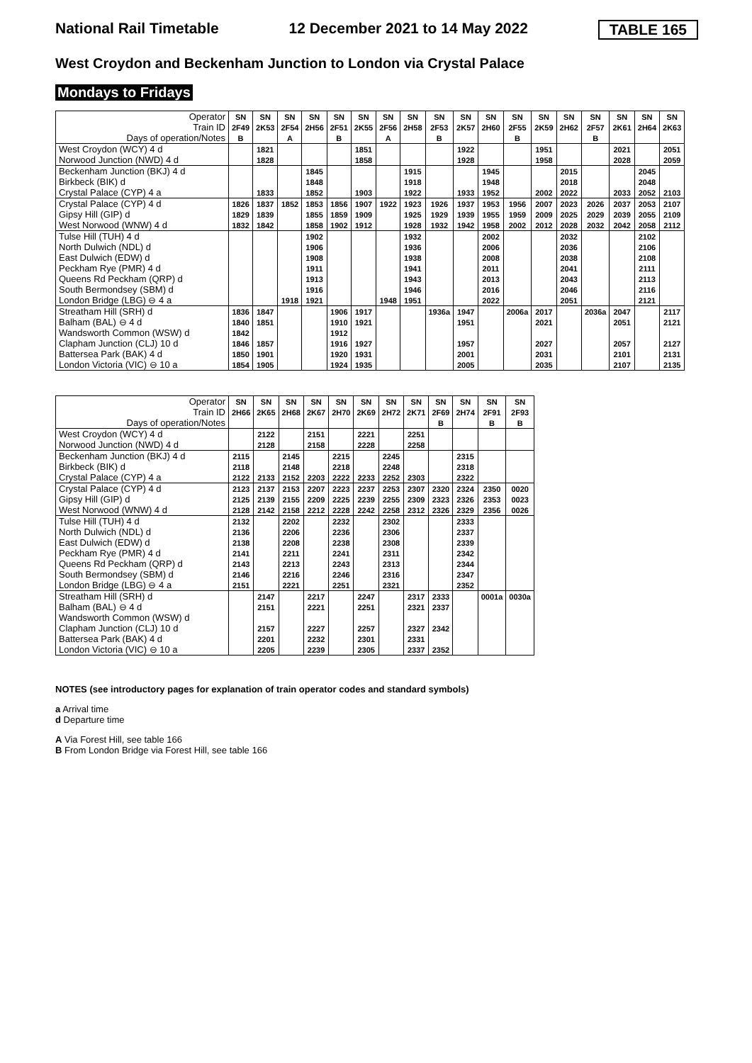National Rail Timetable 12 December 2021 to 14 May 2022 TABLE 165
West Croydon and Beckenham Junction to London via Crystal Palace
Mondays to Fridays
| Operator | SN | SN | SN | SN | SN | SN | SN | SN | SN | SN | SN | SN | SN | SN | SN | SN | SN | SN |
| --- | --- | --- | --- | --- | --- | --- | --- | --- | --- | --- | --- | --- | --- | --- | --- | --- | --- | --- |
| Train ID | 2F49 | 2K53 | 2F54 | 2H56 | 2F51 | 2K55 | 2F56 | 2H58 | 2F53 | 2K57 | 2H60 | 2F55 | 2K59 | 2H62 | 2F57 | 2K61 | 2H64 | 2K63 |
| Days of operation/Notes | B | | A | | B | | A | | B | | | B | | | B | | | |
| West Croydon (WCY) 4 d | | 1821 | | | | 1851 | | | | 1922 | | | 1951 | | | 2021 | | 2051 |
| Norwood Junction (NWD) 4 d | | 1828 | | | | 1858 | | | | 1928 | | | 1958 | | | 2028 | | 2059 |
| Beckenham Junction (BKJ) 4 d | | | | 1845 | | | | 1915 | | | 1945 | | | 2015 | | | 2045 | |
| Birkbeck (BIK) d | | | | 1848 | | | | 1918 | | | 1948 | | | 2018 | | | 2048 | |
| Crystal Palace (CYP) 4 a | | 1833 | | 1852 | | 1903 | | 1922 | | 1933 | 1952 | | 2002 | 2022 | | 2033 | 2052 | 2103 |
| Crystal Palace (CYP) 4 d | 1826 | 1837 | 1852 | 1853 | 1856 | 1907 | 1922 | 1923 | 1926 | 1937 | 1953 | 1956 | 2007 | 2023 | 2026 | 2037 | 2053 | 2107 |
| Gipsy Hill (GIP) d | 1829 | 1839 | | 1855 | 1859 | 1909 | | 1925 | 1929 | 1939 | 1955 | 1959 | 2009 | 2025 | 2029 | 2039 | 2055 | 2109 |
| West Norwood (WNW) 4 d | 1832 | 1842 | | 1858 | 1902 | 1912 | | 1928 | 1932 | 1942 | 1958 | 2002 | 2012 | 2028 | 2032 | 2042 | 2058 | 2112 |
| Tulse Hill (TUH) 4 d | | | | 1902 | | | | 1932 | | | 2002 | | | 2032 | | | 2102 | |
| North Dulwich (NDL) d | | | | 1906 | | | | 1936 | | | 2006 | | | 2036 | | | 2106 | |
| East Dulwich (EDW) d | | | | 1908 | | | | 1938 | | | 2008 | | | 2038 | | | 2108 | |
| Peckham Rye (PMR) 4 d | | | | 1911 | | | | 1941 | | | 2011 | | | 2041 | | | 2111 | |
| Queens Rd Peckham (QRP) d | | | | 1913 | | | | 1943 | | | 2013 | | | 2043 | | | 2113 | |
| South Bermondsey (SBM) d | | | | 1916 | | | | 1946 | | | 2016 | | | 2046 | | | 2116 | |
| London Bridge (LBG) ⊖ 4 a | | | 1918 | 1921 | | | 1948 | 1951 | | | 2022 | | | 2051 | | | 2121 | |
| Streatham Hill (SRH) d | 1836 | 1847 | | | 1906 | 1917 | | | 1936a | 1947 | | 2006a | 2017 | | 2036a | 2047 | | 2117 |
| Balham (BAL) ⊖ 4 d | 1840 | 1851 | | | 1910 | 1921 | | | | 1951 | | | 2021 | | | 2051 | | 2121 |
| Wandsworth Common (WSW) d | 1842 | | | | 1912 | | | | | | | | | | | | | |
| Clapham Junction (CLJ) 10 d | 1846 | 1857 | | | 1916 | 1927 | | | | 1957 | | | 2027 | | | 2057 | | 2127 |
| Battersea Park (BAK) 4 d | 1850 | 1901 | | | 1920 | 1931 | | | | 2001 | | | 2031 | | | 2101 | | 2131 |
| London Victoria (VIC) ⊖ 10 a | 1854 | 1905 | | | 1924 | 1935 | | | | 2005 | | | 2035 | | | 2107 | | 2135 |
| Operator | SN | SN | SN | SN | SN | SN | SN | SN | SN | SN | SN | SN |
| --- | --- | --- | --- | --- | --- | --- | --- | --- | --- | --- | --- | --- |
| Train ID | 2H66 | 2K65 | 2H68 | 2K67 | 2H70 | 2K69 | 2H72 | 2K71 | 2F69 | 2H74 | 2F91 | 2F93 |
| Days of operation/Notes | | | | | | | | | B | | B | B |
| West Croydon (WCY) 4 d | | 2122 | | 2151 | | 2221 | | 2251 | | | | |
| Norwood Junction (NWD) 4 d | | 2128 | | 2158 | | 2228 | | 2258 | | | | |
| Beckenham Junction (BKJ) 4 d | 2115 | | 2145 | | 2215 | | 2245 | | | 2315 | | |
| Birkbeck (BIK) d | 2118 | | 2148 | | 2218 | | 2248 | | | 2318 | | |
| Crystal Palace (CYP) 4 a | 2122 | 2133 | 2152 | 2203 | 2222 | 2233 | 2252 | 2303 | | 2322 | | |
| Crystal Palace (CYP) 4 d | 2123 | 2137 | 2153 | 2207 | 2223 | 2237 | 2253 | 2307 | 2320 | 2324 | 2350 | 0020 |
| Gipsy Hill (GIP) d | 2125 | 2139 | 2155 | 2209 | 2225 | 2239 | 2255 | 2309 | 2323 | 2326 | 2353 | 0023 |
| West Norwood (WNW) 4 d | 2128 | 2142 | 2158 | 2212 | 2228 | 2242 | 2258 | 2312 | 2326 | 2329 | 2356 | 0026 |
| Tulse Hill (TUH) 4 d | 2132 | | 2202 | | 2232 | | 2302 | | | 2333 | | |
| North Dulwich (NDL) d | 2136 | | 2206 | | 2236 | | 2306 | | | 2337 | | |
| East Dulwich (EDW) d | 2138 | | 2208 | | 2238 | | 2308 | | | 2339 | | |
| Peckham Rye (PMR) 4 d | 2141 | | 2211 | | 2241 | | 2311 | | | 2342 | | |
| Queens Rd Peckham (QRP) d | 2143 | | 2213 | | 2243 | | 2313 | | | 2344 | | |
| South Bermondsey (SBM) d | 2146 | | 2216 | | 2246 | | 2316 | | | 2347 | | |
| London Bridge (LBG) ⊖ 4 a | 2151 | | 2221 | | 2251 | | 2321 | | | 2352 | | |
| Streatham Hill (SRH) d | | 2147 | | 2217 | | 2247 | | 2317 | 2333 | | 0001a | 0030a |
| Balham (BAL) ⊖ 4 d | | 2151 | | 2221 | | 2251 | | 2321 | 2337 | | | |
| Wandsworth Common (WSW) d | | | | | | | | | | | | |
| Clapham Junction (CLJ) 10 d | | 2157 | | 2227 | | 2257 | | 2327 | 2342 | | | |
| Battersea Park (BAK) 4 d | | 2201 | | 2232 | | 2301 | | 2331 | | | | |
| London Victoria (VIC) ⊖ 10 a | | 2205 | | 2239 | | 2305 | | 2337 | 2352 | | | |
NOTES (see introductory pages for explanation of train operator codes and standard symbols)
a Arrival time
d Departure time
A Via Forest Hill, see table 166
B From London Bridge via Forest Hill, see table 166